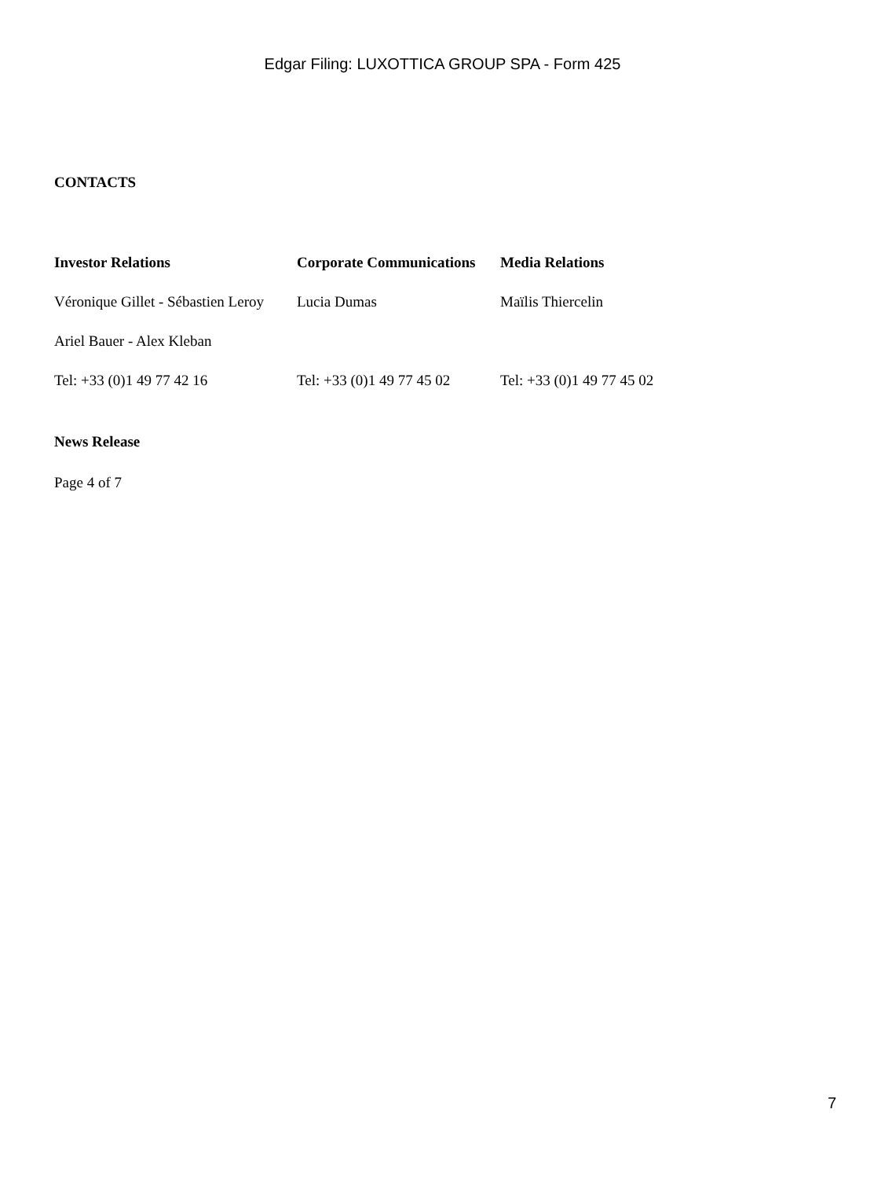Edgar Filing: LUXOTTICA GROUP SPA - Form 425
CONTACTS
| Investor Relations | Corporate Communications | Media Relations |
| --- | --- | --- |
| Véronique Gillet - Sébastien Leroy | Lucia Dumas | Maïlis Thiercelin |
| Ariel Bauer - Alex Kleban | | |
| Tel: +33 (0)1 49 77 42 16 | Tel: +33 (0)1 49 77 45 02 | Tel: +33 (0)1 49 77 45 02 |
News Release
Page 4 of 7
7